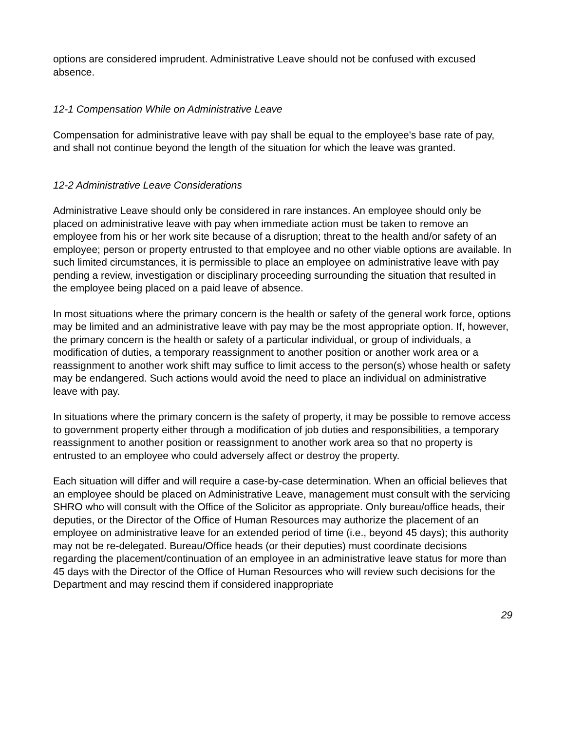options are considered imprudent. Administrative Leave should not be confused with excused absence.
12-1 Compensation While on Administrative Leave
Compensation for administrative leave with pay shall be equal to the employee's base rate of pay, and shall not continue beyond the length of the situation for which the leave was granted.
12-2 Administrative Leave Considerations
Administrative Leave should only be considered in rare instances. An employee should only be placed on administrative leave with pay when immediate action must be taken to remove an employee from his or her work site because of a disruption; threat to the health and/or safety of an employee; person or property entrusted to that employee and no other viable options are available. In such limited circumstances, it is permissible to place an employee on administrative leave with pay pending a review, investigation or disciplinary proceeding surrounding the situation that resulted in the employee being placed on a paid leave of absence.
In most situations where the primary concern is the health or safety of the general work force, options may be limited and an administrative leave with pay may be the most appropriate option. If, however, the primary concern is the health or safety of a particular individual, or group of individuals, a modification of duties, a temporary reassignment to another position or another work area or a reassignment to another work shift may suffice to limit access to the person(s) whose health or safety may be endangered. Such actions would avoid the need to place an individual on administrative leave with pay.
In situations where the primary concern is the safety of property, it may be possible to remove access to government property either through a modification of job duties and responsibilities, a temporary reassignment to another position or reassignment to another work area so that no property is entrusted to an employee who could adversely affect or destroy the property.
Each situation will differ and will require a case-by-case determination. When an official believes that an employee should be placed on Administrative Leave, management must consult with the servicing SHRO who will consult with the Office of the Solicitor as appropriate. Only bureau/office heads, their deputies, or the Director of the Office of Human Resources may authorize the placement of an employee on administrative leave for an extended period of time (i.e., beyond 45 days); this authority may not be re-delegated. Bureau/Office heads (or their deputies) must coordinate decisions regarding the placement/continuation of an employee in an administrative leave status for more than 45 days with the Director of the Office of Human Resources who will review such decisions for the Department and may rescind them if considered inappropriate
29